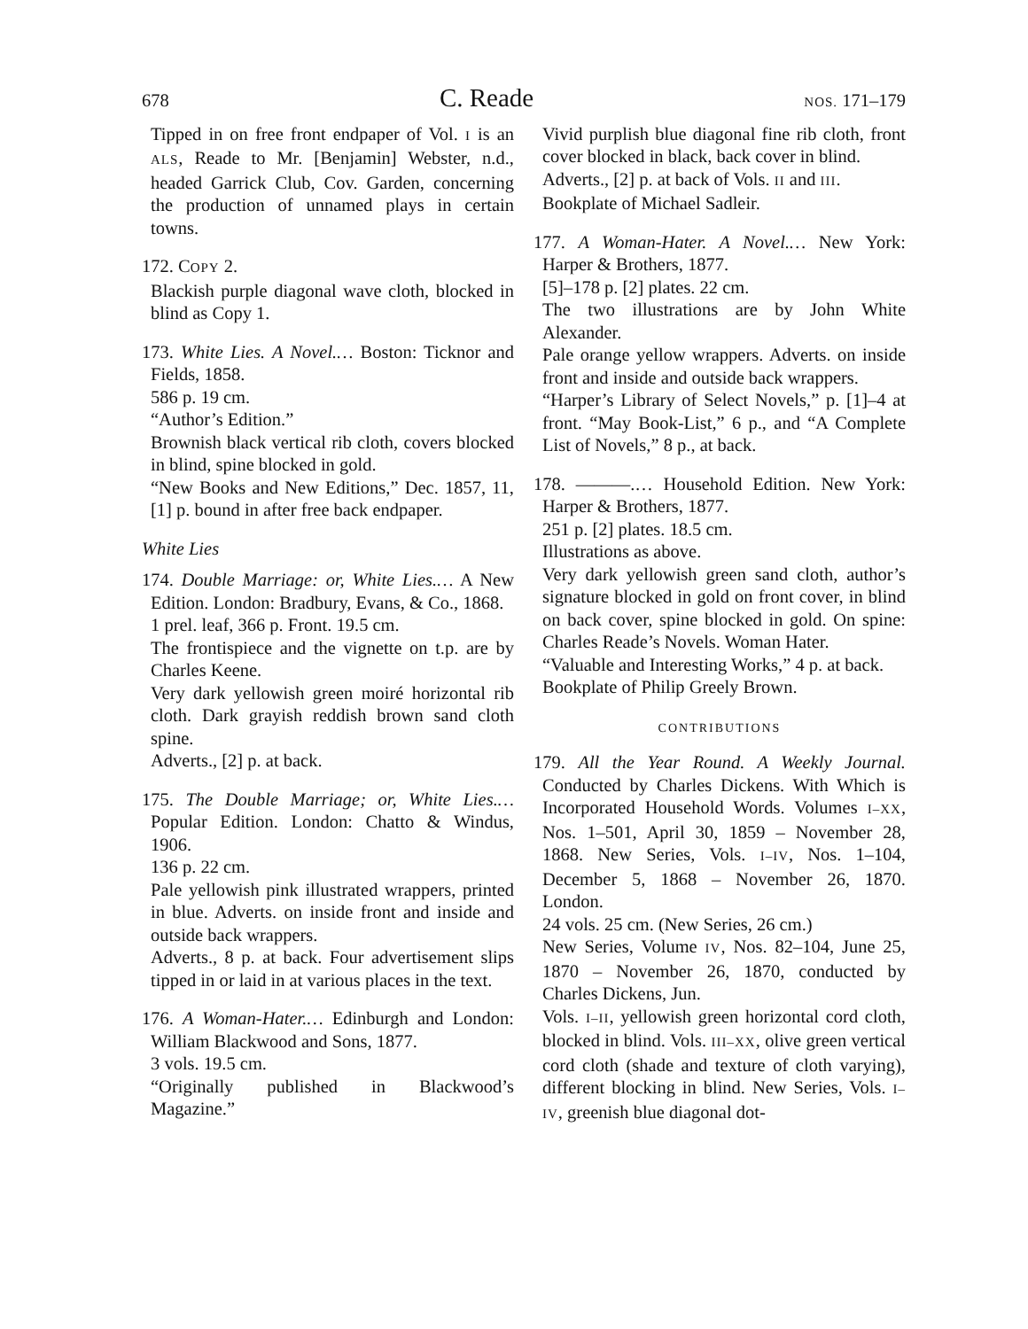678 C. Reade NOS. 171–179
Tipped in on free front endpaper of Vol. I is an ALS, Reade to Mr. [Benjamin] Webster, n.d., headed Garrick Club, Cov. Garden, concerning the production of unnamed plays in certain towns.
172. COPY 2.
Blackish purple diagonal wave cloth, blocked in blind as Copy 1.
173. White Lies. A Novel.… Boston: Ticknor and Fields, 1858.
586 p. 19 cm.
“Author’s Edition.”
Brownish black vertical rib cloth, covers blocked in blind, spine blocked in gold.
“New Books and New Editions,” Dec. 1857, 11, [1] p. bound in after free back endpaper.
White Lies
174. Double Marriage: or, White Lies.… A New Edition. London: Bradbury, Evans, & Co., 1868.
1 prel. leaf, 366 p. Front. 19.5 cm.
The frontispiece and the vignette on t.p. are by Charles Keene.
Very dark yellowish green moiré horizontal rib cloth. Dark grayish reddish brown sand cloth spine.
Adverts., [2] p. at back.
175. The Double Marriage; or, White Lies.… Popular Edition. London: Chatto & Windus, 1906.
136 p. 22 cm.
Pale yellowish pink illustrated wrappers, printed in blue. Adverts. on inside front and inside and outside back wrappers.
Adverts., 8 p. at back. Four advertisement slips tipped in or laid in at various places in the text.
176. A Woman-Hater.… Edinburgh and London: William Blackwood and Sons, 1877.
3 vols. 19.5 cm.
“Originally published in Blackwood’s Magazine.”
Vivid purplish blue diagonal fine rib cloth, front cover blocked in black, back cover in blind.
Adverts., [2] p. at back of Vols. II and III.
Bookplate of Michael Sadleir.
177. A Woman-Hater. A Novel.… New York: Harper & Brothers, 1877.
[5]–178 p. [2] plates. 22 cm.
The two illustrations are by John White Alexander.
Pale orange yellow wrappers. Adverts. on inside front and inside and outside back wrappers.
“Harper’s Library of Select Novels,” p. [1]–4 at front. “May Book-List,” 6 p., and “A Complete List of Novels,” 8 p., at back.
178. ———.… Household Edition. New York: Harper & Brothers, 1877.
251 p. [2] plates. 18.5 cm.
Illustrations as above.
Very dark yellowish green sand cloth, author’s signature blocked in gold on front cover, in blind on back cover, spine blocked in gold. On spine: Charles Reade’s Novels. Woman Hater.
“Valuable and Interesting Works,” 4 p. at back.
Bookplate of Philip Greely Brown.
CONTRIBUTIONS
179. All the Year Round. A Weekly Journal. Conducted by Charles Dickens. With Which is Incorporated Household Words. Volumes I–XX, Nos. 1–501, April 30, 1859 – November 28, 1868. New Series, Vols. I–IV, Nos. 1–104, December 5, 1868 – November 26, 1870. London.
24 vols. 25 cm. (New Series, 26 cm.)
New Series, Volume IV, Nos. 82–104, June 25, 1870 – November 26, 1870, conducted by Charles Dickens, Jun.
Vols. I–II, yellowish green horizontal cord cloth, blocked in blind. Vols. III–XX, olive green vertical cord cloth (shade and texture of cloth varying), different blocking in blind. New Series, Vols. I–IV, greenish blue diagonal dot-